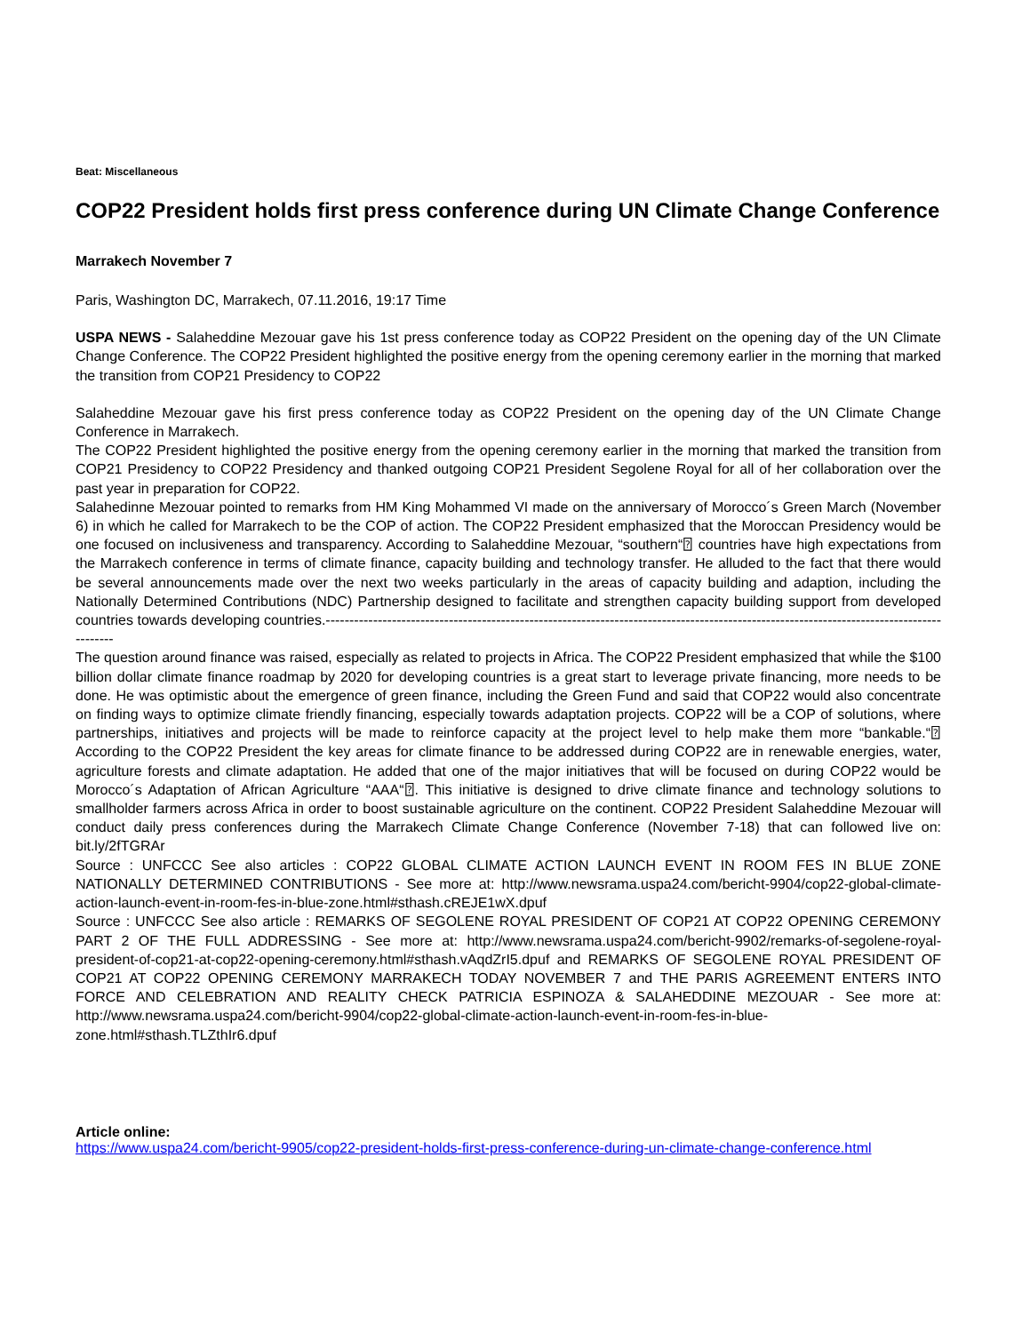Beat: Miscellaneous
COP22 President holds first press conference during UN Climate Change Conference
Marrakech November 7
Paris, Washington DC, Marrakech, 07.11.2016, 19:17 Time
USPA NEWS - Salaheddine Mezouar gave his 1st press conference today as COP22 President on the opening day of the UN Climate Change Conference. The COP22 President highlighted the positive energy from the opening ceremony earlier in the morning that marked the transition from COP21 Presidency to COP22
Salaheddine Mezouar gave his first press conference today as COP22 President on the opening day of the UN Climate Change Conference in Marrakech.
The COP22 President highlighted the positive energy from the opening ceremony earlier in the morning that marked the transition from COP21 Presidency to COP22 Presidency and thanked outgoing COP21 President Segolene Royal for all of her collaboration over the past year in preparation for COP22.
Salahedinne Mezouar pointed to remarks from HM King Mohammed VI made on the anniversary of Morocco´s Green March (November 6) in which he called for Marrakech to be the COP of action. The COP22 President emphasized that the Moroccan Presidency would be one focused on inclusiveness and transparency. According to Salaheddine Mezouar, “southern“⍰ countries have high expectations from the Marrakech conference in terms of climate finance, capacity building and technology transfer. He alluded to the fact that there would be several announcements made over the next two weeks particularly in the areas of capacity building and adaption, including the Nationally Determined Contributions (NDC) Partnership designed to facilitate and strengthen capacity building support from developed countries towards developing countries.------------------------------------------------------------------------------------------------------------------------------------------
The question around finance was raised, especially as related to projects in Africa. The COP22 President emphasized that while the $100 billion dollar climate finance roadmap by 2020 for developing countries is a great start to leverage private financing, more needs to be done. He was optimistic about the emergence of green finance, including the Green Fund and said that COP22 would also concentrate on finding ways to optimize climate friendly financing, especially towards adaptation projects. COP22 will be a COP of solutions, where partnerships, initiatives and projects will be made to reinforce capacity at the project level to help make them more “bankable.“⍰ According to the COP22 President the key areas for climate finance to be addressed during COP22 are in renewable energies, water, agriculture forests and climate adaptation. He added that one of the major initiatives that will be focused on during COP22 would be Morocco´s Adaptation of African Agriculture “AAA“⍰. This initiative is designed to drive climate finance and technology solutions to smallholder farmers across Africa in order to boost sustainable agriculture on the continent. COP22 President Salaheddine Mezouar will conduct daily press conferences during the Marrakech Climate Change Conference (November 7-18) that can followed live on: bit.ly/2fTGRAr
Source : UNFCCC See also articles : COP22 GLOBAL CLIMATE ACTION LAUNCH EVENT IN ROOM FES IN BLUE ZONE NATIONALLY DETERMINED CONTRIBUTIONS - See more at: http://www.newsrama.uspa24.com/bericht-9904/cop22-global-climate-action-launch-event-in-room-fes-in-blue-zone.html#sthash.cREJE1wX.dpuf
Source : UNFCCC See also article : REMARKS OF SEGOLENE ROYAL PRESIDENT OF COP21 AT COP22 OPENING CEREMONY PART 2 OF THE FULL ADDRESSING - See more at: http://www.newsrama.uspa24.com/bericht-9902/remarks-of-segolene-royal-president-of-cop21-at-cop22-opening-ceremony.html#sthash.vAqdZrI5.dpuf and REMARKS OF SEGOLENE ROYAL PRESIDENT OF COP21 AT COP22 OPENING CEREMONY MARRAKECH TODAY NOVEMBER 7 and THE PARIS AGREEMENT ENTERS INTO FORCE AND CELEBRATION AND REALITY CHECK PATRICIA ESPINOZA & SALAHEDDINE MEZOUAR - See more at: http://www.newsrama.uspa24.com/bericht-9904/cop22-global-climate-action-launch-event-in-room-fes-in-blue-zone.html#sthash.TLZthIr6.dpuf
Article online:
https://www.uspa24.com/bericht-9905/cop22-president-holds-first-press-conference-during-un-climate-change-conference.html